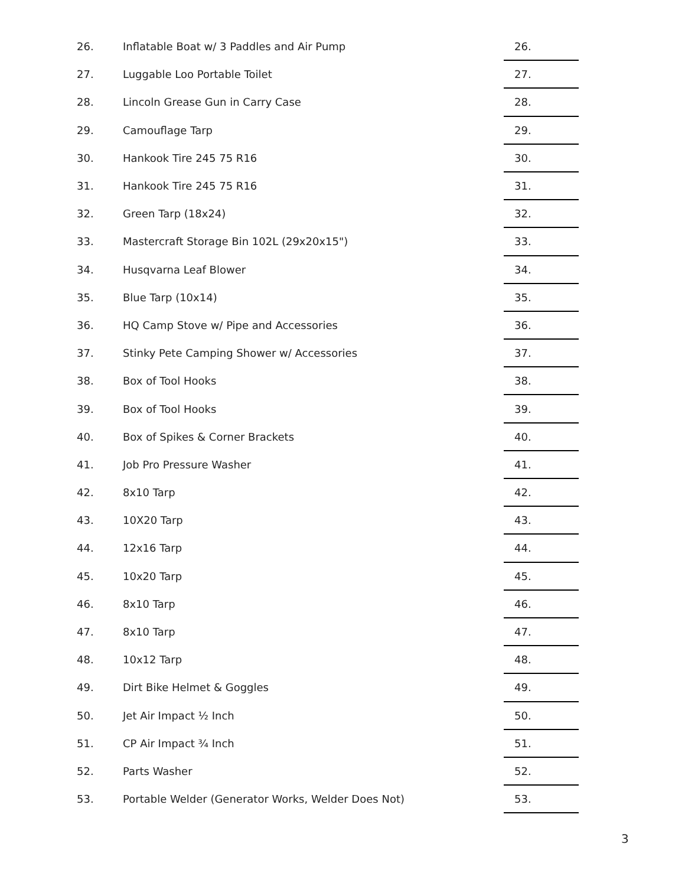| 26. | Inflatable Boat w/ 3 Paddles and Air Pump | 26. |
| 27. | Luggable Loo Portable Toilet | 27. |
| 28. | Lincoln Grease Gun in Carry Case | 28. |
| 29. | Camouflage Tarp | 29. |
| 30. | Hankook Tire 245 75 R16 | 30. |
| 31. | Hankook Tire 245 75 R16 | 31. |
| 32. | Green Tarp (18x24) | 32. |
| 33. | Mastercraft Storage Bin 102L (29x20x15") | 33. |
| 34. | Husqvarna Leaf Blower | 34. |
| 35. | Blue Tarp (10x14) | 35. |
| 36. | HQ Camp Stove w/ Pipe and Accessories | 36. |
| 37. | Stinky Pete Camping Shower w/ Accessories | 37. |
| 38. | Box of Tool Hooks | 38. |
| 39. | Box of Tool Hooks | 39. |
| 40. | Box of Spikes & Corner Brackets | 40. |
| 41. | Job Pro Pressure Washer | 41. |
| 42. | 8x10 Tarp | 42. |
| 43. | 10X20 Tarp | 43. |
| 44. | 12x16 Tarp | 44. |
| 45. | 10x20 Tarp | 45. |
| 46. | 8x10 Tarp | 46. |
| 47. | 8x10 Tarp | 47. |
| 48. | 10x12 Tarp | 48. |
| 49. | Dirt Bike Helmet & Goggles | 49. |
| 50. | Jet Air Impact ½ Inch | 50. |
| 51. | CP Air Impact ¾ Inch | 51. |
| 52. | Parts Washer | 52. |
| 53. | Portable Welder (Generator Works, Welder Does Not) | 53. |
3